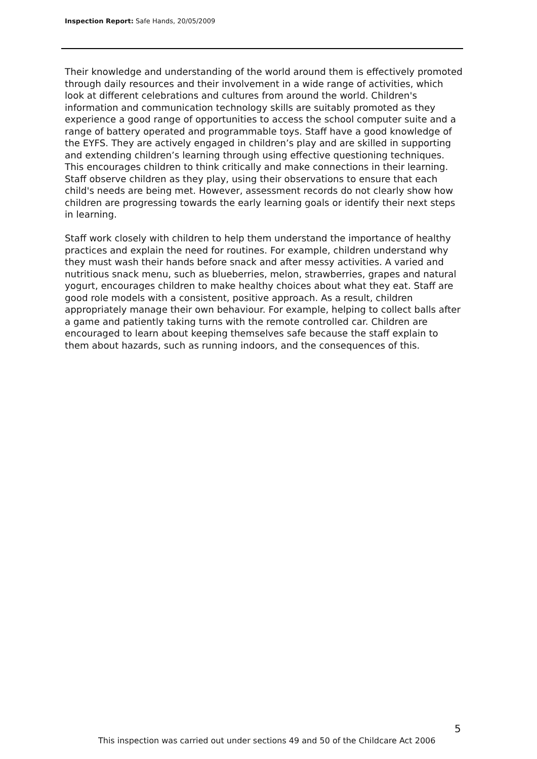Inspection Report: Safe Hands, 20/05/2009
Their knowledge and understanding of the world around them is effectively promoted through daily resources and their involvement in a wide range of activities, which look at different celebrations and cultures from around the world. Children's information and communication technology skills are suitably promoted as they experience a good range of opportunities to access the school computer suite and a range of battery operated and programmable toys. Staff have a good knowledge of the EYFS. They are actively engaged in children’s play and are skilled in supporting and extending children’s learning through using effective questioning techniques. This encourages children to think critically and make connections in their learning. Staff observe children as they play, using their observations to ensure that each child's needs are being met. However, assessment records do not clearly show how children are progressing towards the early learning goals or identify their next steps in learning.
Staff work closely with children to help them understand the importance of healthy practices and explain the need for routines. For example, children understand why they must wash their hands before snack and after messy activities. A varied and nutritious snack menu, such as blueberries, melon, strawberries, grapes and natural yogurt, encourages children to make healthy choices about what they eat. Staff are good role models with a consistent, positive approach. As a result, children appropriately manage their own behaviour. For example, helping to collect balls after a game and patiently taking turns with the remote controlled car. Children are encouraged to learn about keeping themselves safe because the staff explain to them about hazards, such as running indoors, and the consequences of this.
5
This inspection was carried out under sections 49 and 50 of the Childcare Act 2006